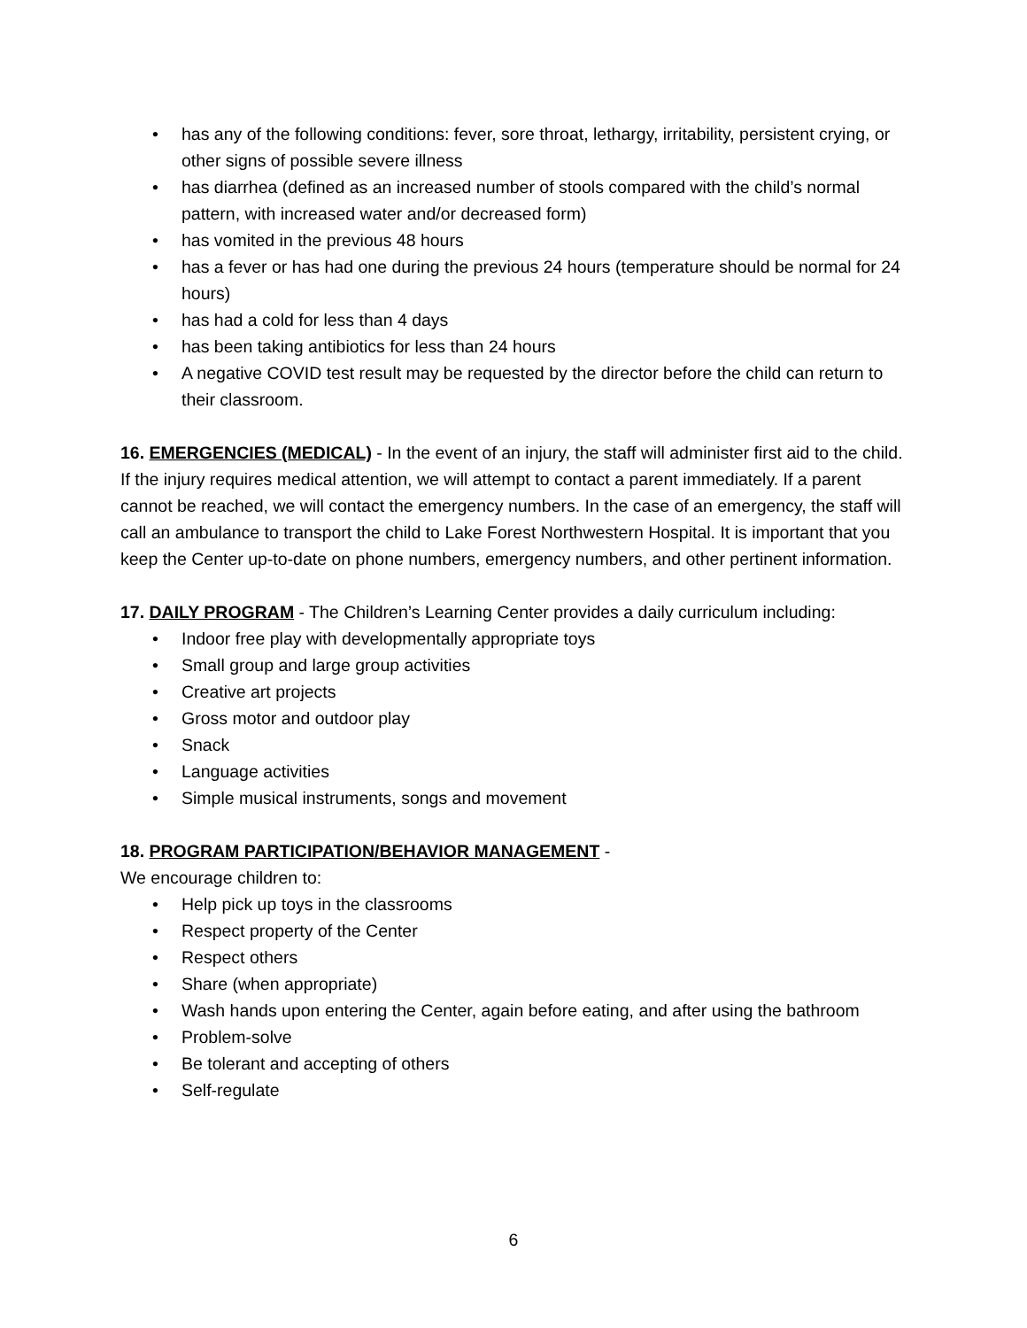• has any of the following conditions: fever, sore throat, lethargy, irritability, persistent crying, or other signs of possible severe illness
• has diarrhea (defined as an increased number of stools compared with the child’s normal pattern, with increased water and/or decreased form)
• has vomited in the previous 48 hours
• has a fever or has had one during the previous 24 hours (temperature should be normal for 24 hours)
• has had a cold for less than 4 days
• has been taking antibiotics for less than 24 hours
• A negative COVID test result may be requested by the director before the child can return to their classroom.
16. EMERGENCIES (MEDICAL) - In the event of an injury, the staff will administer first aid to the child. If the injury requires medical attention, we will attempt to contact a parent immediately. If a parent cannot be reached, we will contact the emergency numbers. In the case of an emergency, the staff will call an ambulance to transport the child to Lake Forest Northwestern Hospital. It is important that you keep the Center up-to-date on phone numbers, emergency numbers, and other pertinent information.
17. DAILY PROGRAM - The Children’s Learning Center provides a daily curriculum including:
• Indoor free play with developmentally appropriate toys
• Small group and large group activities
• Creative art projects
• Gross motor and outdoor play
• Snack
• Language activities
• Simple musical instruments, songs and movement
18. PROGRAM PARTICIPATION/BEHAVIOR MANAGEMENT -
We encourage children to:
• Help pick up toys in the classrooms
• Respect property of the Center
• Respect others
• Share (when appropriate)
• Wash hands upon entering the Center, again before eating, and after using the bathroom
• Problem-solve
• Be tolerant and accepting of others
• Self-regulate
6